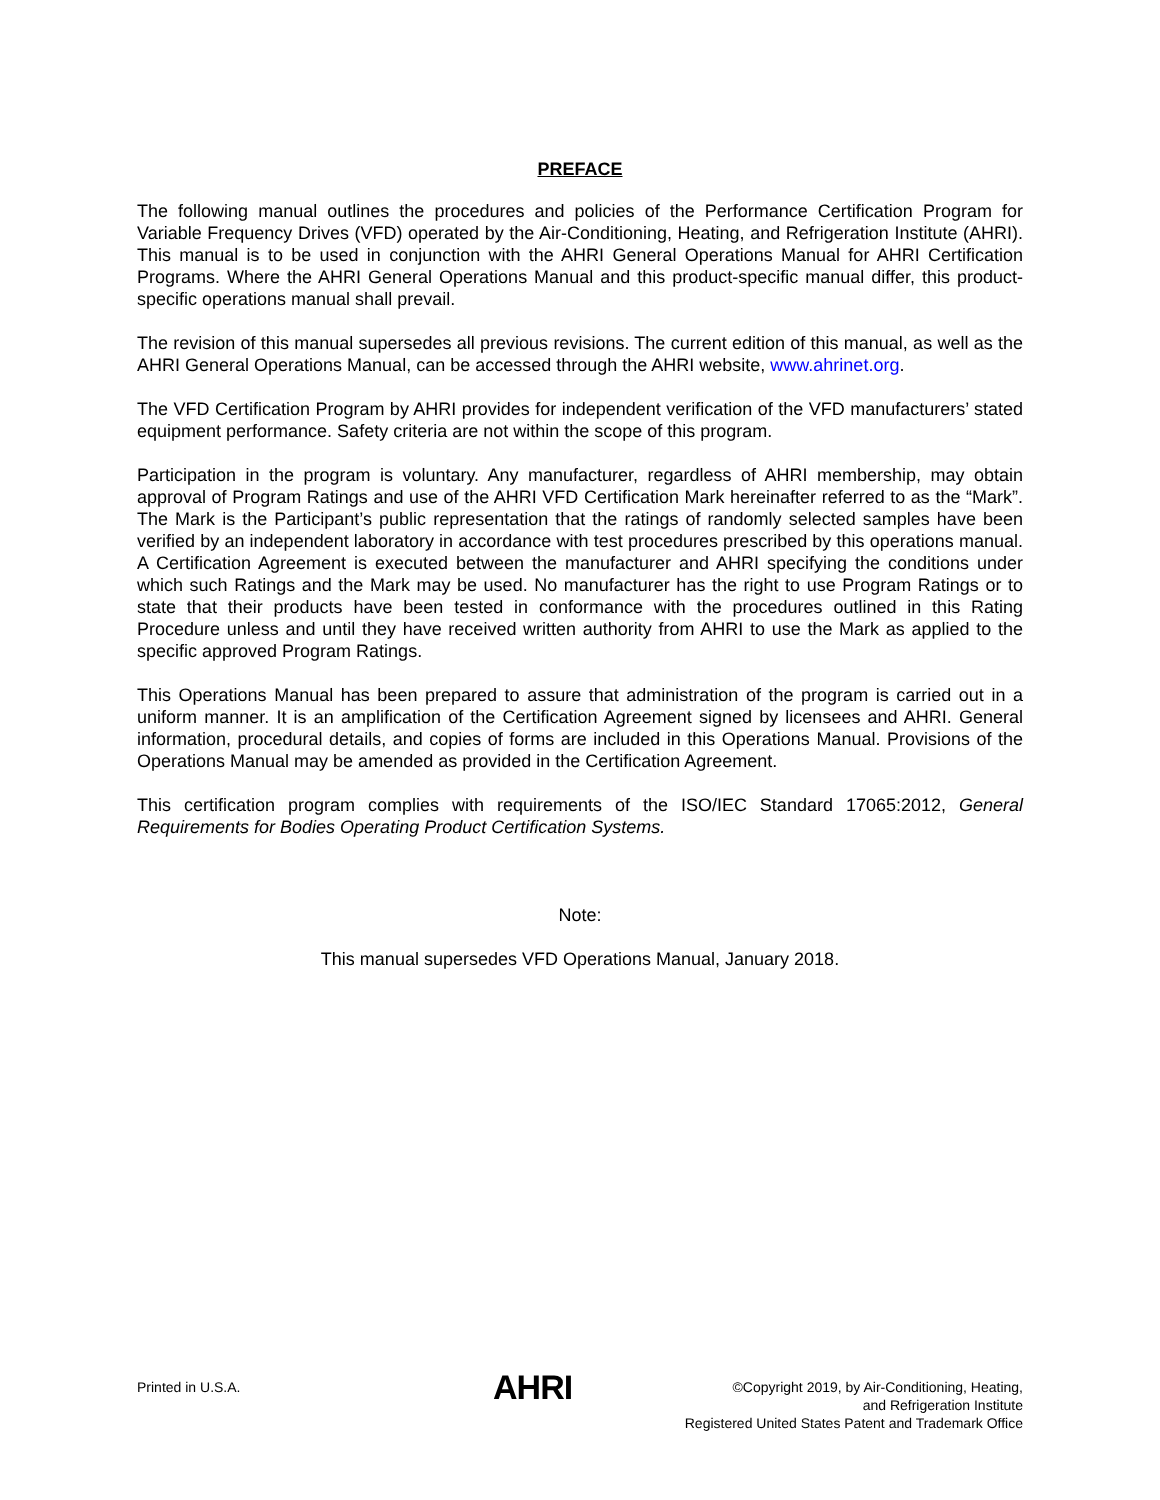PREFACE
The following manual outlines the procedures and policies of the Performance Certification Program for Variable Frequency Drives (VFD) operated by the Air-Conditioning, Heating, and Refrigeration Institute (AHRI). This manual is to be used in conjunction with the AHRI General Operations Manual for AHRI Certification Programs. Where the AHRI General Operations Manual and this product-specific manual differ, this product-specific operations manual shall prevail.
The revision of this manual supersedes all previous revisions. The current edition of this manual, as well as the AHRI General Operations Manual, can be accessed through the AHRI website, www.ahrinet.org.
The VFD Certification Program by AHRI provides for independent verification of the VFD manufacturers’ stated equipment performance. Safety criteria are not within the scope of this program.
Participation in the program is voluntary. Any manufacturer, regardless of AHRI membership, may obtain approval of Program Ratings and use of the AHRI VFD Certification Mark hereinafter referred to as the “Mark”. The Mark is the Participant’s public representation that the ratings of randomly selected samples have been verified by an independent laboratory in accordance with test procedures prescribed by this operations manual. A Certification Agreement is executed between the manufacturer and AHRI specifying the conditions under which such Ratings and the Mark may be used. No manufacturer has the right to use Program Ratings or to state that their products have been tested in conformance with the procedures outlined in this Rating Procedure unless and until they have received written authority from AHRI to use the Mark as applied to the specific approved Program Ratings.
This Operations Manual has been prepared to assure that administration of the program is carried out in a uniform manner. It is an amplification of the Certification Agreement signed by licensees and AHRI. General information, procedural details, and copies of forms are included in this Operations Manual. Provisions of the Operations Manual may be amended as provided in the Certification Agreement.
This certification program complies with requirements of the ISO/IEC Standard 17065:2012, General Requirements for Bodies Operating Product Certification Systems.
Note:
This manual supersedes VFD Operations Manual, January 2018.
Printed in U.S.A.
AHRI
©Copyright 2019, by Air-Conditioning, Heating,
and Refrigeration Institute
Registered United States Patent and Trademark Office